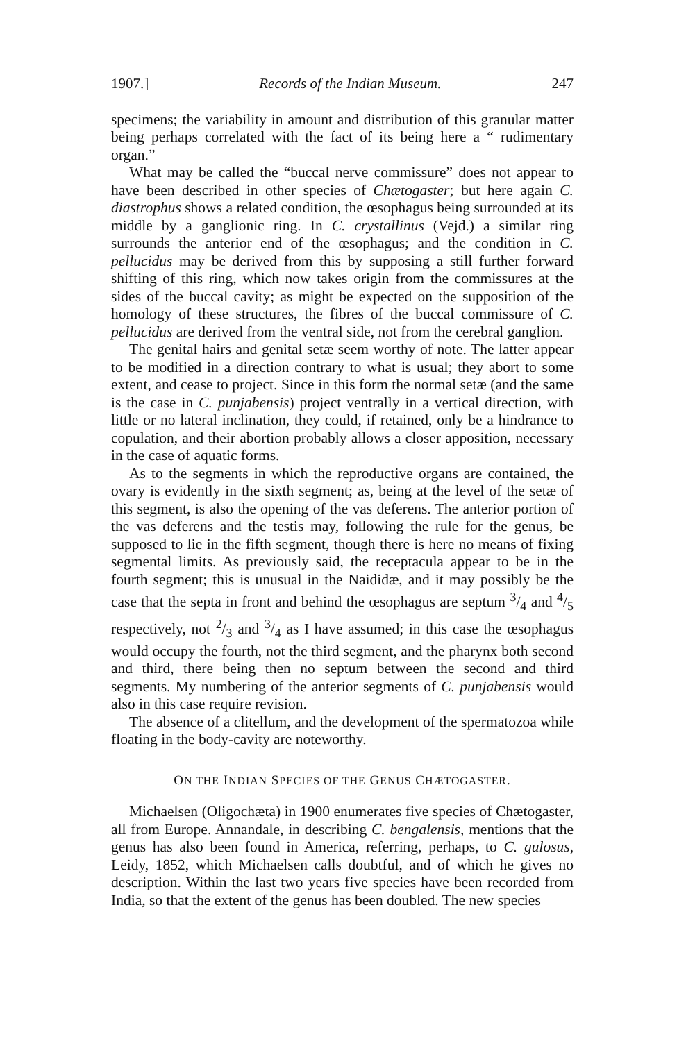1907.] Records of the Indian Museum. 247
specimens; the variability in amount and distribution of this granular matter being perhaps correlated with the fact of its being here a “ rudimentary organ.”
What may be called the “buccal nerve commissure” does not appear to have been described in other species of Chætogaster; but here again C. diastrophus shows a related condition, the œsophagus being surrounded at its middle by a ganglionic ring. In C. crystallinus (Vejd.) a similar ring surrounds the anterior end of the œsophagus; and the condition in C. pellucidus may be derived from this by supposing a still further forward shifting of this ring, which now takes origin from the commissures at the sides of the buccal cavity; as might be expected on the supposition of the homology of these structures, the fibres of the buccal commissure of C. pellucidus are derived from the ventral side, not from the cerebral ganglion.
The genital hairs and genital setæ seem worthy of note. The latter appear to be modified in a direction contrary to what is usual; they abort to some extent, and cease to project. Since in this form the normal setæ (and the same is the case in C. punjabensis) project ventrally in a vertical direction, with little or no lateral inclination, they could, if retained, only be a hindrance to copulation, and their abortion probably allows a closer apposition, necessary in the case of aquatic forms.
As to the segments in which the reproductive organs are contained, the ovary is evidently in the sixth segment; as, being at the level of the setæ of this segment, is also the opening of the vas deferens. The anterior portion of the vas deferens and the testis may, following the rule for the genus, be supposed to lie in the fifth segment, though there is here no means of fixing segmental limits. As previously said, the receptacula appear to be in the fourth segment; this is unusual in the Naididæ, and it may possibly be the case that the septa in front and behind the œsophagus are septum 3/4 and 4/5 respectively, not 2/3 and 3/4 as I have assumed; in this case the œsophagus would occupy the fourth, not the third segment, and the pharynx both second and third, there being then no septum between the second and third segments. My numbering of the anterior segments of C. punjabensis would also in this case require revision.
The absence of a clitellum, and the development of the spermatozoa while floating in the body-cavity are noteworthy.
ON THE INDIAN SPECIES OF THE GENUS CHÆTOGASTER.
Michaelsen (Oligochæta) in 1900 enumerates five species of Chætogaster, all from Europe. Annandale, in describing C. bengalensis, mentions that the genus has also been found in America, referring, perhaps, to C. gulosus, Leidy, 1852, which Michaelsen calls doubtful, and of which he gives no description. Within the last two years five species have been recorded from India, so that the extent of the genus has been doubled. The new species